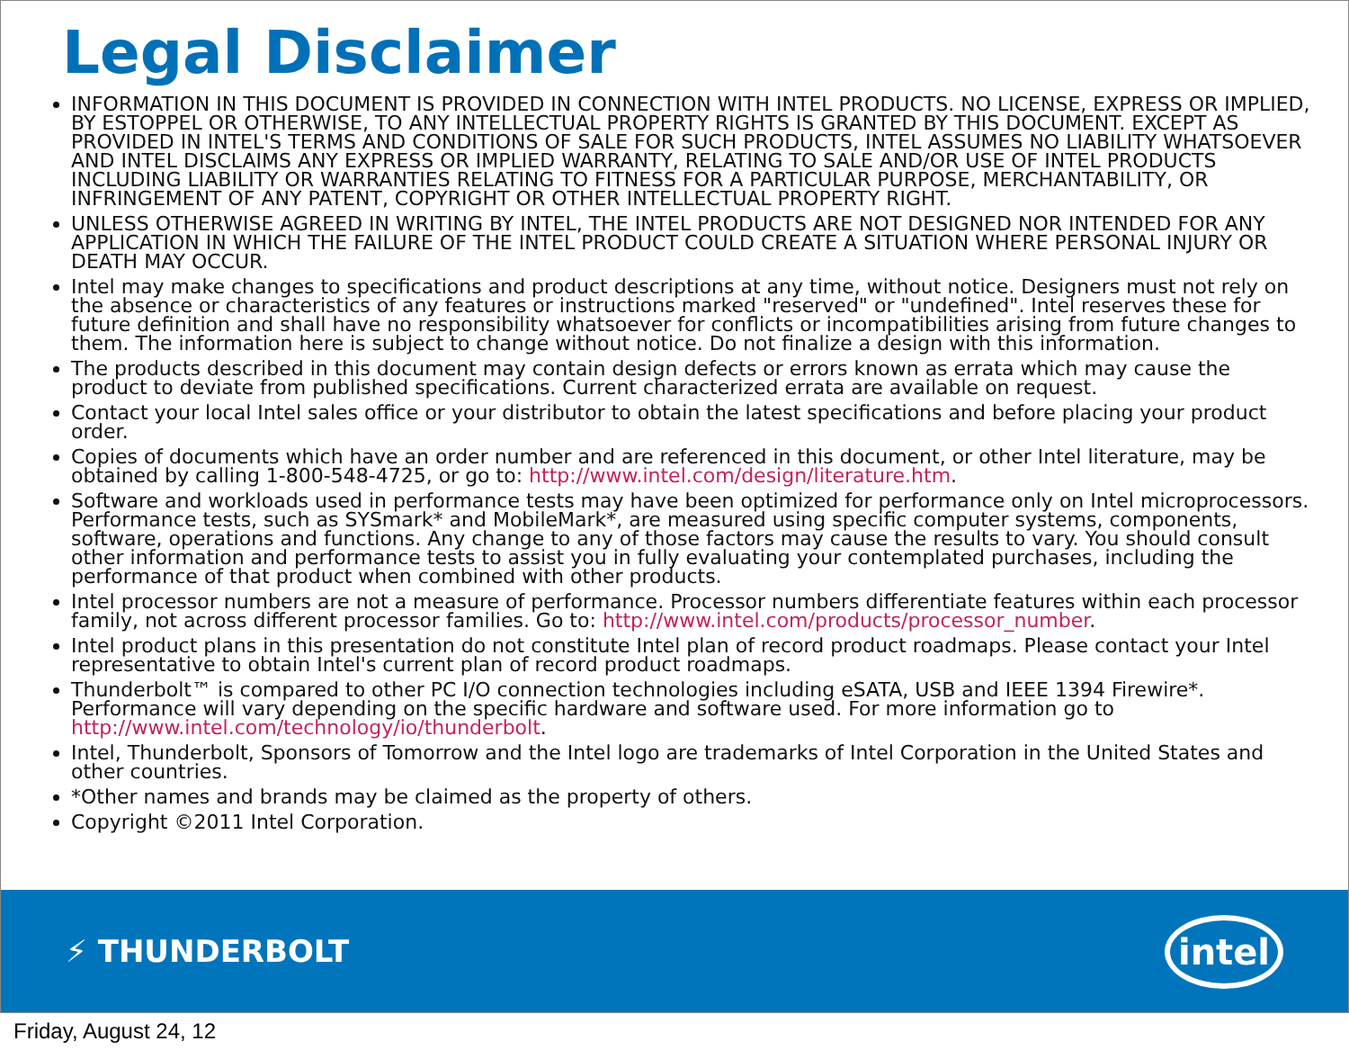Legal Disclaimer
INFORMATION IN THIS DOCUMENT IS PROVIDED IN CONNECTION WITH INTEL PRODUCTS. NO LICENSE, EXPRESS OR IMPLIED, BY ESTOPPEL OR OTHERWISE, TO ANY INTELLECTUAL PROPERTY RIGHTS IS GRANTED BY THIS DOCUMENT. EXCEPT AS PROVIDED IN INTEL'S TERMS AND CONDITIONS OF SALE FOR SUCH PRODUCTS, INTEL ASSUMES NO LIABILITY WHATSOEVER AND INTEL DISCLAIMS ANY EXPRESS OR IMPLIED WARRANTY, RELATING TO SALE AND/OR USE OF INTEL PRODUCTS INCLUDING LIABILITY OR WARRANTIES RELATING TO FITNESS FOR A PARTICULAR PURPOSE, MERCHANTABILITY, OR INFRINGEMENT OF ANY PATENT, COPYRIGHT OR OTHER INTELLECTUAL PROPERTY RIGHT.
UNLESS OTHERWISE AGREED IN WRITING BY INTEL, THE INTEL PRODUCTS ARE NOT DESIGNED NOR INTENDED FOR ANY APPLICATION IN WHICH THE FAILURE OF THE INTEL PRODUCT COULD CREATE A SITUATION WHERE PERSONAL INJURY OR DEATH MAY OCCUR.
Intel may make changes to specifications and product descriptions at any time, without notice. Designers must not rely on the absence or characteristics of any features or instructions marked "reserved" or "undefined". Intel reserves these for future definition and shall have no responsibility whatsoever for conflicts or incompatibilities arising from future changes to them. The information here is subject to change without notice. Do not finalize a design with this information.
The products described in this document may contain design defects or errors known as errata which may cause the product to deviate from published specifications. Current characterized errata are available on request.
Contact your local Intel sales office or your distributor to obtain the latest specifications and before placing your product order.
Copies of documents which have an order number and are referenced in this document, or other Intel literature, may be obtained by calling 1-800-548-4725, or go to: http://www.intel.com/design/literature.htm.
Software and workloads used in performance tests may have been optimized for performance only on Intel microprocessors. Performance tests, such as SYSmark* and MobileMark*, are measured using specific computer systems, components, software, operations and functions. Any change to any of those factors may cause the results to vary. You should consult other information and performance tests to assist you in fully evaluating your contemplated purchases, including the performance of that product when combined with other products.
Intel processor numbers are not a measure of performance. Processor numbers differentiate features within each processor family, not across different processor families. Go to: http://www.intel.com/products/processor_number.
Intel product plans in this presentation do not constitute Intel plan of record product roadmaps. Please contact your Intel representative to obtain Intel's current plan of record product roadmaps.
Thunderbolt™ is compared to other PC I/O connection technologies including eSATA, USB and IEEE 1394 Firewire*. Performance will vary depending on the specific hardware and software used. For more information go to http://www.intel.com/technology/io/thunderbolt.
Intel, Thunderbolt, Sponsors of Tomorrow and the Intel logo are trademarks of Intel Corporation in the United States and other countries.
*Other names and brands may be claimed as the property of others.
Copyright ©2011 Intel Corporation.
⚡ THUNDERBOLT intel
Friday, August 24, 12